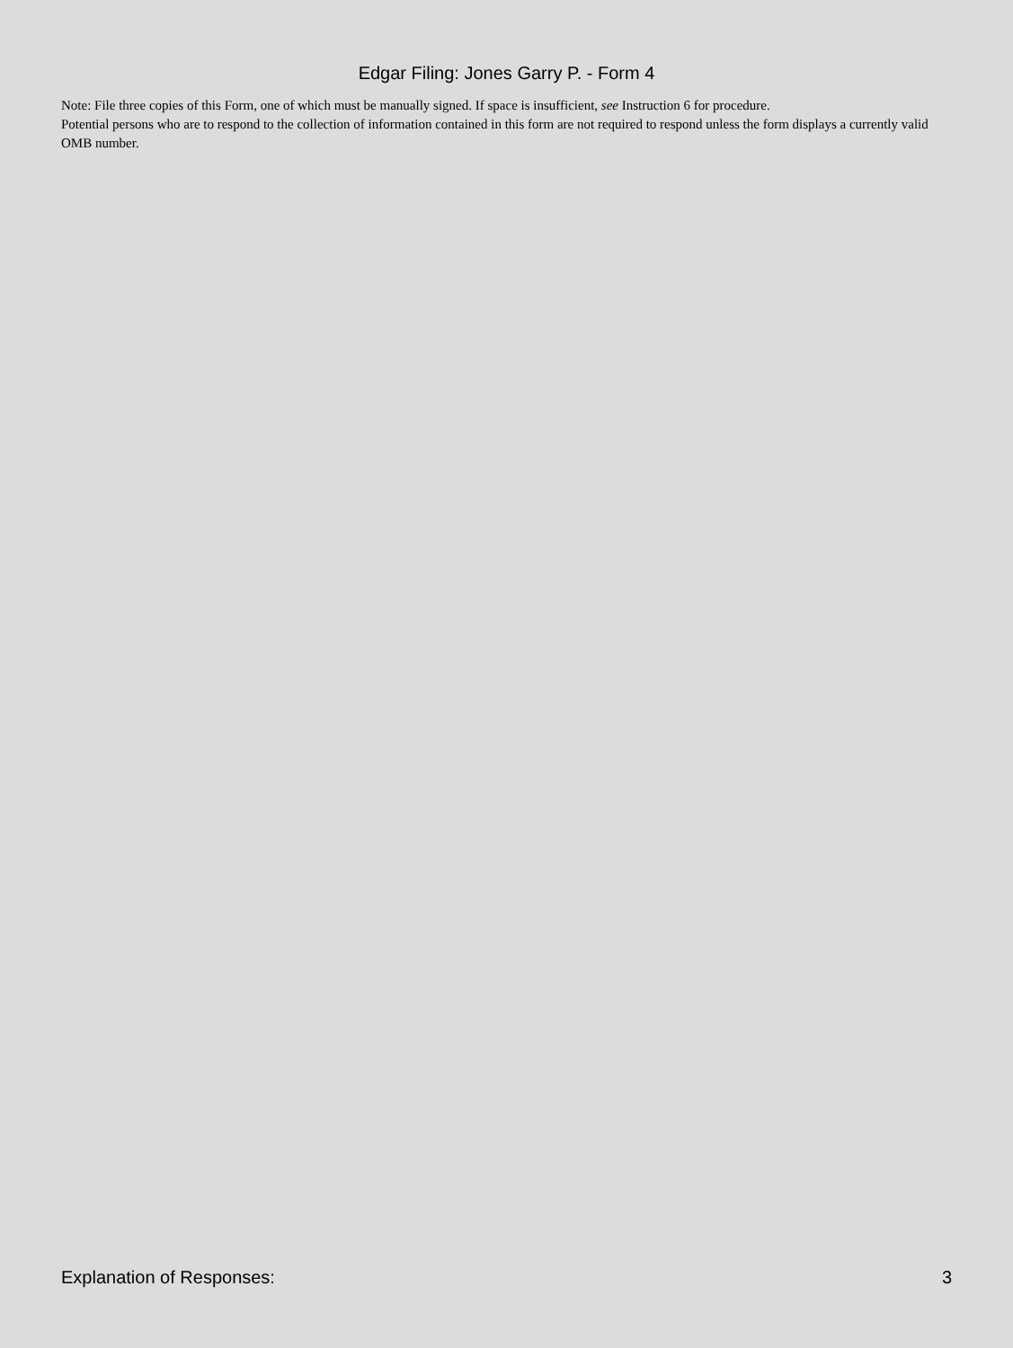Edgar Filing: Jones Garry P. - Form 4
Note: File three copies of this Form, one of which must be manually signed. If space is insufficient, see Instruction 6 for procedure.
Potential persons who are to respond to the collection of information contained in this form are not required to respond unless the form displays a currently valid OMB number.
Explanation of Responses: 3